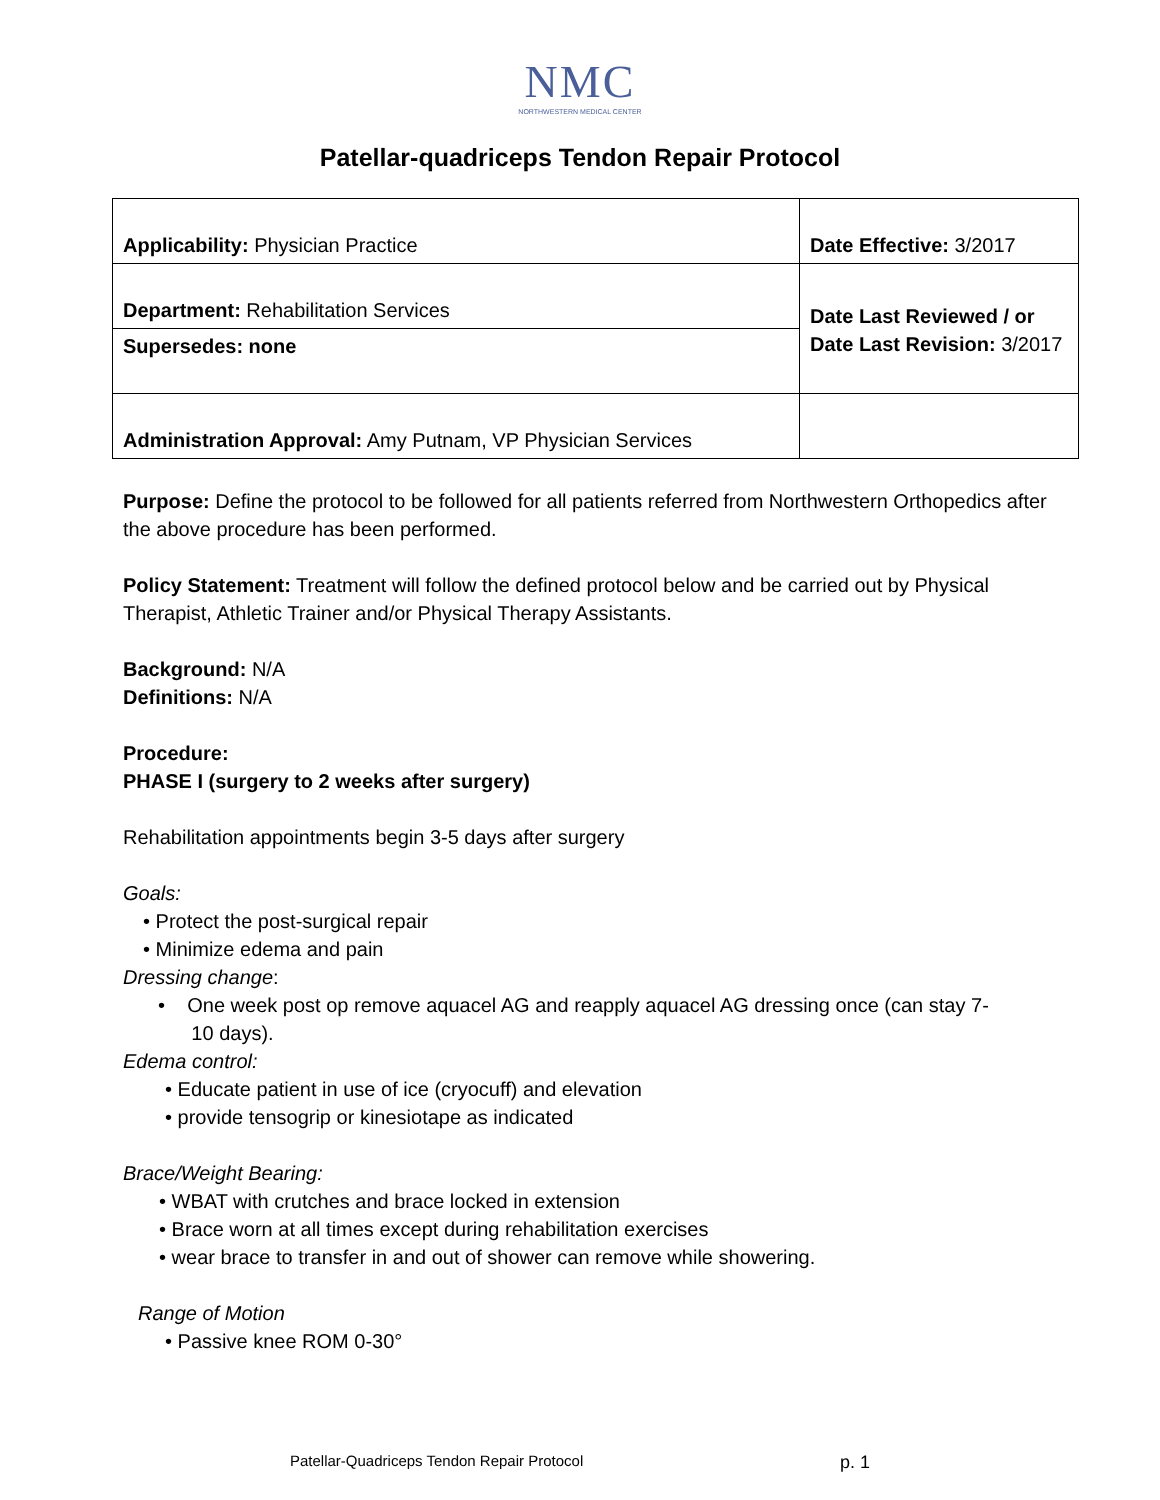NMC
NORTHWESTERN MEDICAL CENTER
Patellar-quadriceps Tendon Repair Protocol
| Applicability: Physician Practice | Date Effective: 3/2017 |
| Department: Rehabilitation Services | Date Last Reviewed / or Date Last Revision: 3/2017 |
| Supersedes: none | |
| Administration Approval: Amy Putnam, VP Physician Services | |
Purpose: Define the protocol to be followed for all patients referred from Northwestern Orthopedics after the above procedure has been performed.
Policy Statement: Treatment will follow the defined protocol below and be carried out by Physical Therapist, Athletic Trainer and/or Physical Therapy Assistants.
Background: N/A
Definitions: N/A
Procedure:
PHASE I (surgery to 2 weeks after surgery)
Rehabilitation appointments begin 3-5 days after surgery
Goals:
• Protect the post-surgical repair
• Minimize edema and pain
Dressing change:
• One week post op remove aquacel AG and reapply aquacel AG dressing once (can stay 7-
10 days).
Edema control:
• Educate patient in use of ice (cryocuff) and elevation
• provide tensogrip or kinesiotape as indicated
Brace/Weight Bearing:
• WBAT with crutches and brace locked in extension
• Brace worn at all times except during rehabilitation exercises
• wear brace to transfer in and out of shower can remove while showering.
Range of Motion
• Passive knee ROM 0-30°
Patellar-Quadriceps Tendon Repair Protocol p. 1